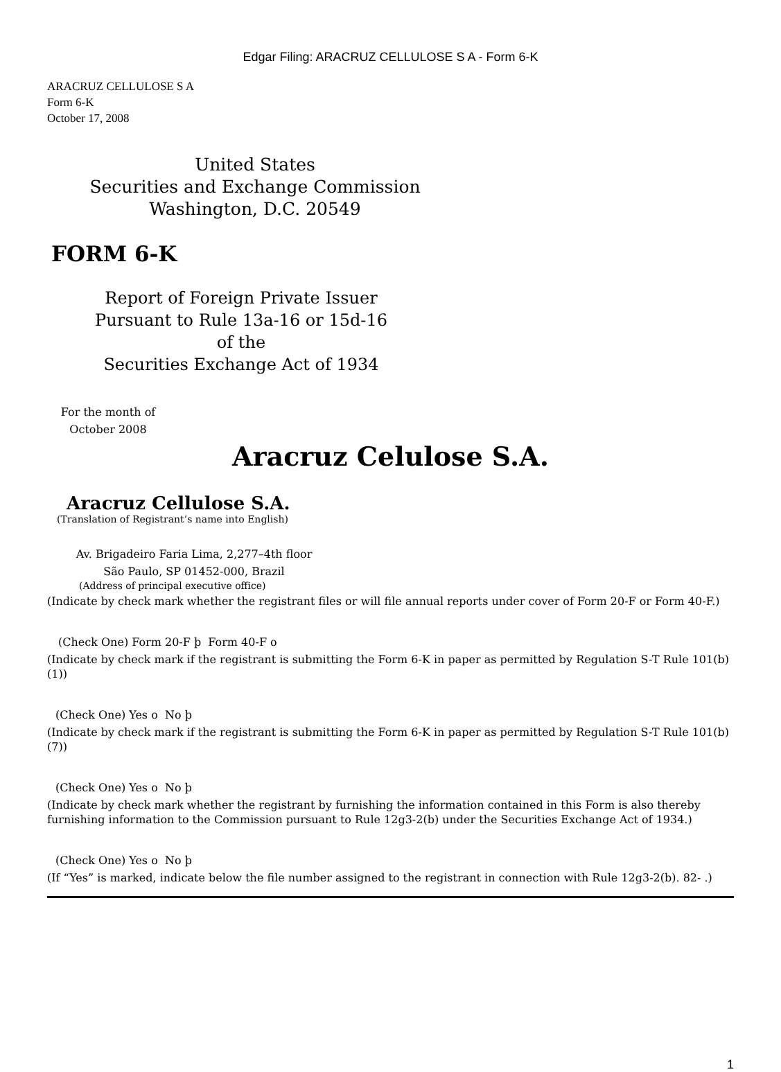Edgar Filing: ARACRUZ CELLULOSE S A - Form 6-K
ARACRUZ CELLULOSE S A
Form 6-K
October 17, 2008
United States
Securities and Exchange Commission
Washington, D.C. 20549
FORM 6-K
Report of Foreign Private Issuer
Pursuant to Rule 13a-16 or 15d-16
of the
Securities Exchange Act of 1934
For the month of
October 2008
Aracruz Celulose S.A.
Aracruz Cellulose S.A.
(Translation of Registrant’s name into English)
Av. Brigadeiro Faria Lima, 2,277–4th floor
São Paulo, SP 01452-000, Brazil
(Address of principal executive office)
(Indicate by check mark whether the registrant files or will file annual reports under cover of Form 20-F or Form 40-F.)
(Check One) Form 20-F þ Form 40-F o
(Indicate by check mark if the registrant is submitting the Form 6-K in paper as permitted by Regulation S-T Rule 101(b)(1))
(Check One) Yes o No þ
(Indicate by check mark if the registrant is submitting the Form 6-K in paper as permitted by Regulation S-T Rule 101(b)(7))
(Check One) Yes o No þ
(Indicate by check mark whether the registrant by furnishing the information contained in this Form is also thereby furnishing information to the Commission pursuant to Rule 12g3-2(b) under the Securities Exchange Act of 1934.)
(Check One) Yes o No þ
(If “Yes” is marked, indicate below the file number assigned to the registrant in connection with Rule 12g3-2(b). 82- .)
1